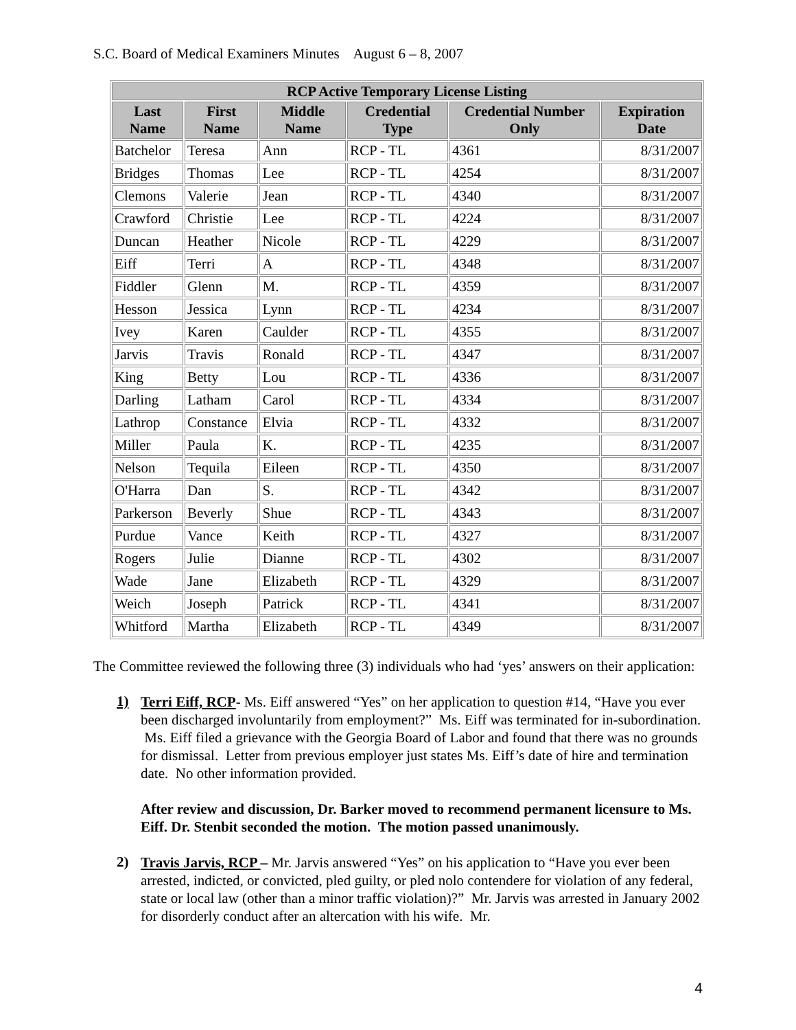S.C. Board of Medical Examiners Minutes August 6 – 8, 2007
| RCP Active Temporary License Listing | | | | | |
| --- | --- | --- | --- | --- | --- |
| Last Name | First Name | Middle Name | Credential Type | Credential Number Only | Expiration Date |
| Batchelor | Teresa | Ann | RCP - TL | 4361 | 8/31/2007 |
| Bridges | Thomas | Lee | RCP - TL | 4254 | 8/31/2007 |
| Clemons | Valerie | Jean | RCP - TL | 4340 | 8/31/2007 |
| Crawford | Christie | Lee | RCP - TL | 4224 | 8/31/2007 |
| Duncan | Heather | Nicole | RCP - TL | 4229 | 8/31/2007 |
| Eiff | Terri | A | RCP - TL | 4348 | 8/31/2007 |
| Fiddler | Glenn | M. | RCP - TL | 4359 | 8/31/2007 |
| Hesson | Jessica | Lynn | RCP - TL | 4234 | 8/31/2007 |
| Ivey | Karen | Caulder | RCP - TL | 4355 | 8/31/2007 |
| Jarvis | Travis | Ronald | RCP - TL | 4347 | 8/31/2007 |
| King | Betty | Lou | RCP - TL | 4336 | 8/31/2007 |
| Darling | Latham | Carol | RCP - TL | 4334 | 8/31/2007 |
| Lathrop | Constance | Elvia | RCP - TL | 4332 | 8/31/2007 |
| Miller | Paula | K. | RCP - TL | 4235 | 8/31/2007 |
| Nelson | Tequila | Eileen | RCP - TL | 4350 | 8/31/2007 |
| O'Harra | Dan | S. | RCP - TL | 4342 | 8/31/2007 |
| Parkerson | Beverly | Shue | RCP - TL | 4343 | 8/31/2007 |
| Purdue | Vance | Keith | RCP - TL | 4327 | 8/31/2007 |
| Rogers | Julie | Dianne | RCP - TL | 4302 | 8/31/2007 |
| Wade | Jane | Elizabeth | RCP - TL | 4329 | 8/31/2007 |
| Weich | Joseph | Patrick | RCP - TL | 4341 | 8/31/2007 |
| Whitford | Martha | Elizabeth | RCP - TL | 4349 | 8/31/2007 |
The Committee reviewed the following three (3) individuals who had ‘yes’ answers on their application:
1)
Terri Eiff, RCP- Ms. Eiff answered “Yes” on her application to question #14, “Have you ever been discharged involuntarily from employment?” Ms. Eiff was terminated for in-subordination. Ms. Eiff filed a grievance with the Georgia Board of Labor and found that there was no grounds for dismissal. Letter from previous employer just states Ms. Eiff’s date of hire and termination date. No other information provided.
After review and discussion, Dr. Barker moved to recommend permanent licensure to Ms. Eiff. Dr. Stenbit seconded the motion. The motion passed unanimously.
2)
Travis Jarvis, RCP – Mr. Jarvis answered “Yes” on his application to “Have you ever been arrested, indicted, or convicted, pled guilty, or pled nolo contendere for violation of any federal, state or local law (other than a minor traffic violation)?” Mr. Jarvis was arrested in January 2002 for disorderly conduct after an altercation with his wife. Mr.
4